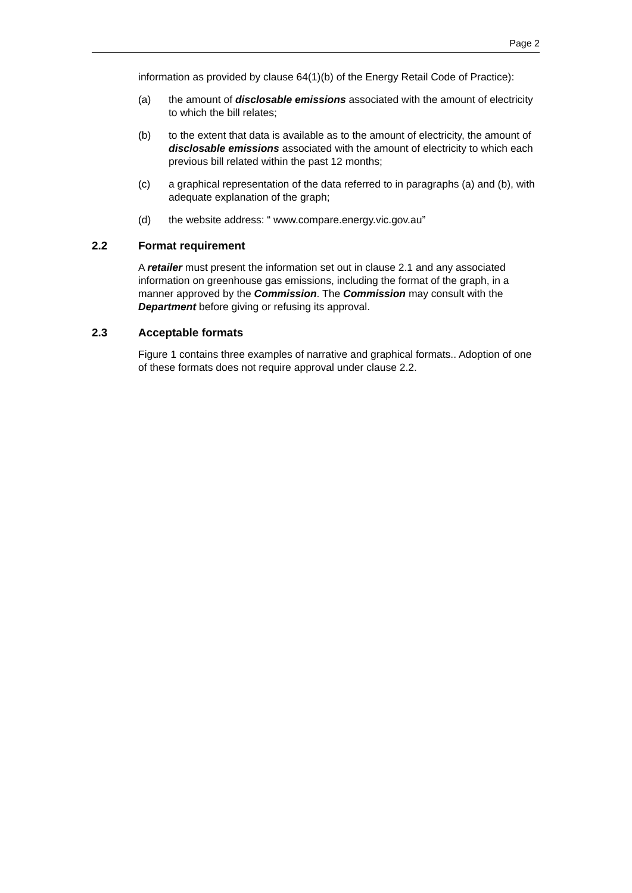Page 2
information as provided by clause 64(1)(b) of the Energy Retail Code of Practice):
(a) the amount of disclosable emissions associated with the amount of electricity to which the bill relates;
(b) to the extent that data is available as to the amount of electricity, the amount of disclosable emissions associated with the amount of electricity to which each previous bill related within the past 12 months;
(c) a graphical representation of the data referred to in paragraphs (a) and (b), with adequate explanation of the graph;
(d) the website address: “ www.compare.energy.vic.gov.au”
2.2 Format requirement
A retailer must present the information set out in clause 2.1 and any associated information on greenhouse gas emissions, including the format of the graph, in a manner approved by the Commission. The Commission may consult with the Department before giving or refusing its approval.
2.3 Acceptable formats
Figure 1 contains three examples of narrative and graphical formats.. Adoption of one of these formats does not require approval under clause 2.2.